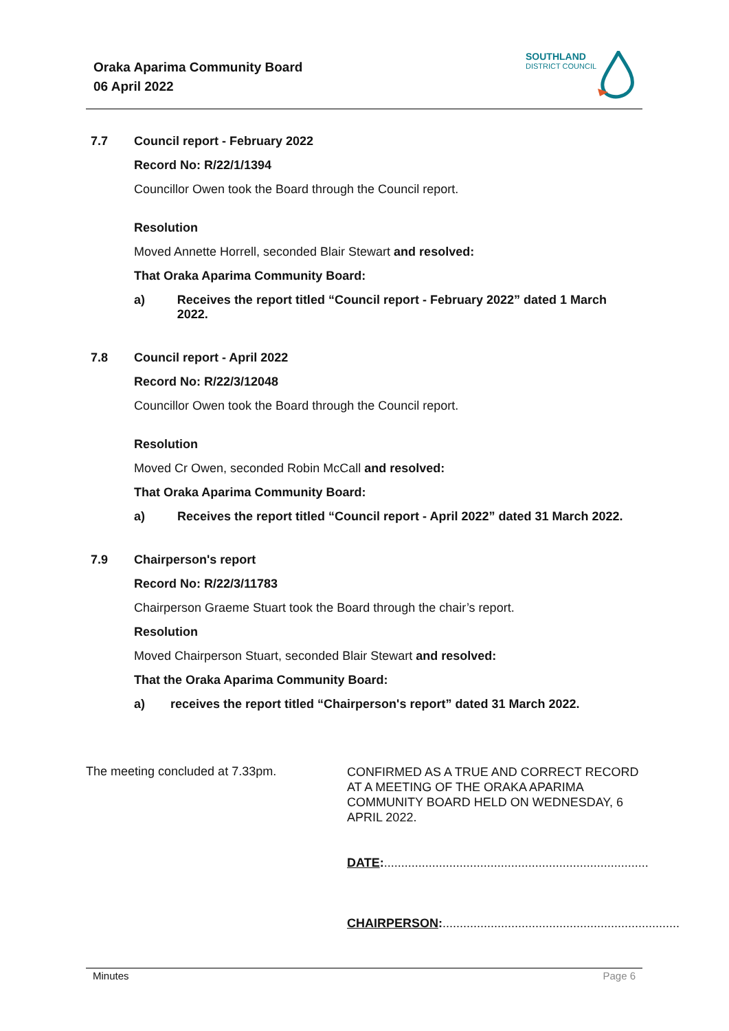Oraka Aparima Community Board
06 April 2022
SOUTHLAND
DISTRICT COUNCIL
7.7 Council report - February 2022
Record No: R/22/1/1394
Councillor Owen took the Board through the Council report.
Resolution
Moved Annette Horrell, seconded Blair Stewart and resolved:
That Oraka Aparima Community Board:
a) Receives the report titled “Council report - February 2022” dated 1 March 2022.
7.8 Council report - April 2022
Record No: R/22/3/12048
Councillor Owen took the Board through the Council report.
Resolution
Moved Cr Owen, seconded Robin McCall and resolved:
That Oraka Aparima Community Board:
a) Receives the report titled “Council report - April 2022” dated 31 March 2022.
7.9 Chairperson's report
Record No: R/22/3/11783
Chairperson Graeme Stuart took the Board through the chair’s report.
Resolution
Moved Chairperson Stuart, seconded Blair Stewart and resolved:
That the Oraka Aparima Community Board:
a) receives the report titled “Chairperson's report” dated 31 March 2022.
The meeting concluded at 7.33pm.
CONFIRMED AS A TRUE AND CORRECT RECORD AT A MEETING OF THE ORAKA APARIMA COMMUNITY BOARD HELD ON WEDNESDAY, 6 APRIL 2022.
DATE:.............................................................................
CHAIRPERSON:.....................................................................
Minutes Page 6